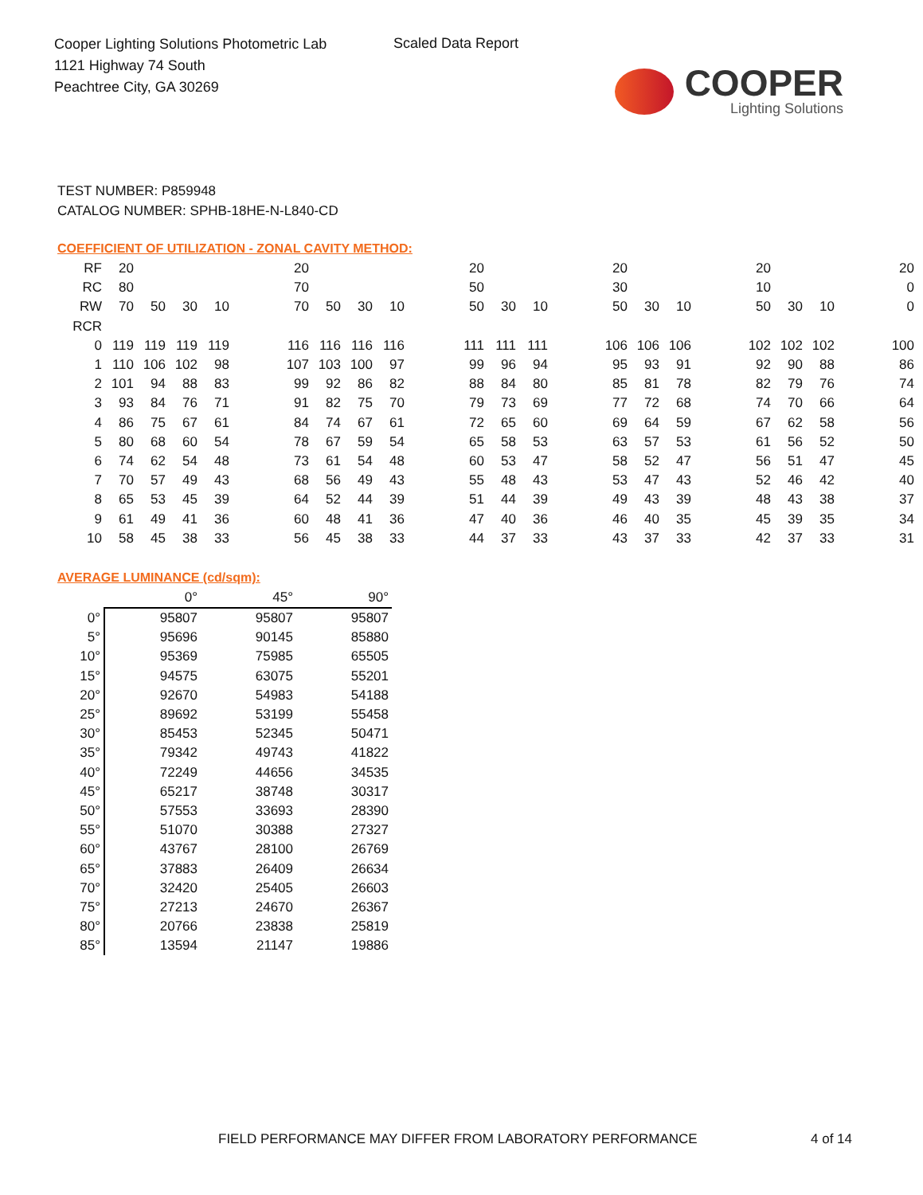Cooper Lighting Solutions Photometric Lab
1121 Highway 74 South
Peachtree City, GA 30269
Scaled Data Report
COOPER
Lighting Solutions
TEST NUMBER: P859948
CATALOG NUMBER: SPHB-18HE-N-L840-CD
COEFFICIENT OF UTILIZATION - ZONAL CAVITY METHOD:
| RF | 20 | | | | | 20 | | | | | 20 | | | | 20 | | | | 20 | | | | 20 |
| RC | 80 | | | | | 70 | | | | | 50 | | | | 30 | | | | 10 | | | | 0 |
| RW | 70 | 50 | 30 | 10 | | 70 | 50 | 30 | 10 | | 50 | 30 | 10 | | 50 | 30 | 10 | | 50 | 30 | 10 | | 0 |
| RCR | | | | | | | | | | | | | | | | | | | | | | | |
| 0 | 119 | 119 | 119 | 119 | | 116 | 116 | 116 | 116 | | 111 | 111 | 111 | | 106 | 106 | 106 | | 102 | 102 | 102 | | 100 |
| 1 | 110 | 106 | 102 | 98 | | 107 | 103 | 100 | 97 | | 99 | 96 | 94 | | 95 | 93 | 91 | | 92 | 90 | 88 | | 86 |
| 2 | 101 | 94 | 88 | 83 | | 99 | 92 | 86 | 82 | | 88 | 84 | 80 | | 85 | 81 | 78 | | 82 | 79 | 76 | | 74 |
| 3 | 93 | 84 | 76 | 71 | | 91 | 82 | 75 | 70 | | 79 | 73 | 69 | | 77 | 72 | 68 | | 74 | 70 | 66 | | 64 |
| 4 | 86 | 75 | 67 | 61 | | 84 | 74 | 67 | 61 | | 72 | 65 | 60 | | 69 | 64 | 59 | | 67 | 62 | 58 | | 56 |
| 5 | 80 | 68 | 60 | 54 | | 78 | 67 | 59 | 54 | | 65 | 58 | 53 | | 63 | 57 | 53 | | 61 | 56 | 52 | | 50 |
| 6 | 74 | 62 | 54 | 48 | | 73 | 61 | 54 | 48 | | 60 | 53 | 47 | | 58 | 52 | 47 | | 56 | 51 | 47 | | 45 |
| 7 | 70 | 57 | 49 | 43 | | 68 | 56 | 49 | 43 | | 55 | 48 | 43 | | 53 | 47 | 43 | | 52 | 46 | 42 | | 40 |
| 8 | 65 | 53 | 45 | 39 | | 64 | 52 | 44 | 39 | | 51 | 44 | 39 | | 49 | 43 | 39 | | 48 | 43 | 38 | | 37 |
| 9 | 61 | 49 | 41 | 36 | | 60 | 48 | 41 | 36 | | 47 | 40 | 36 | | 46 | 40 | 35 | | 45 | 39 | 35 | | 34 |
| 10 | 58 | 45 | 38 | 33 | | 56 | 45 | 38 | 33 | | 44 | 37 | 33 | | 43 | 37 | 33 | | 42 | 37 | 33 | | 31 |
AVERAGE LUMINANCE (cd/sqm):
| | 0° | 45° | 90° |
| --- | --- | --- | --- |
| 0° | 95807 | 95807 | 95807 |
| 5° | 95696 | 90145 | 85880 |
| 10° | 95369 | 75985 | 65505 |
| 15° | 94575 | 63075 | 55201 |
| 20° | 92670 | 54983 | 54188 |
| 25° | 89692 | 53199 | 55458 |
| 30° | 85453 | 52345 | 50471 |
| 35° | 79342 | 49743 | 41822 |
| 40° | 72249 | 44656 | 34535 |
| 45° | 65217 | 38748 | 30317 |
| 50° | 57553 | 33693 | 28390 |
| 55° | 51070 | 30388 | 27327 |
| 60° | 43767 | 28100 | 26769 |
| 65° | 37883 | 26409 | 26634 |
| 70° | 32420 | 25405 | 26603 |
| 75° | 27213 | 24670 | 26367 |
| 80° | 20766 | 23838 | 25819 |
| 85° | 13594 | 21147 | 19886 |
FIELD PERFORMANCE MAY DIFFER FROM LABORATORY PERFORMANCE
4 of 14